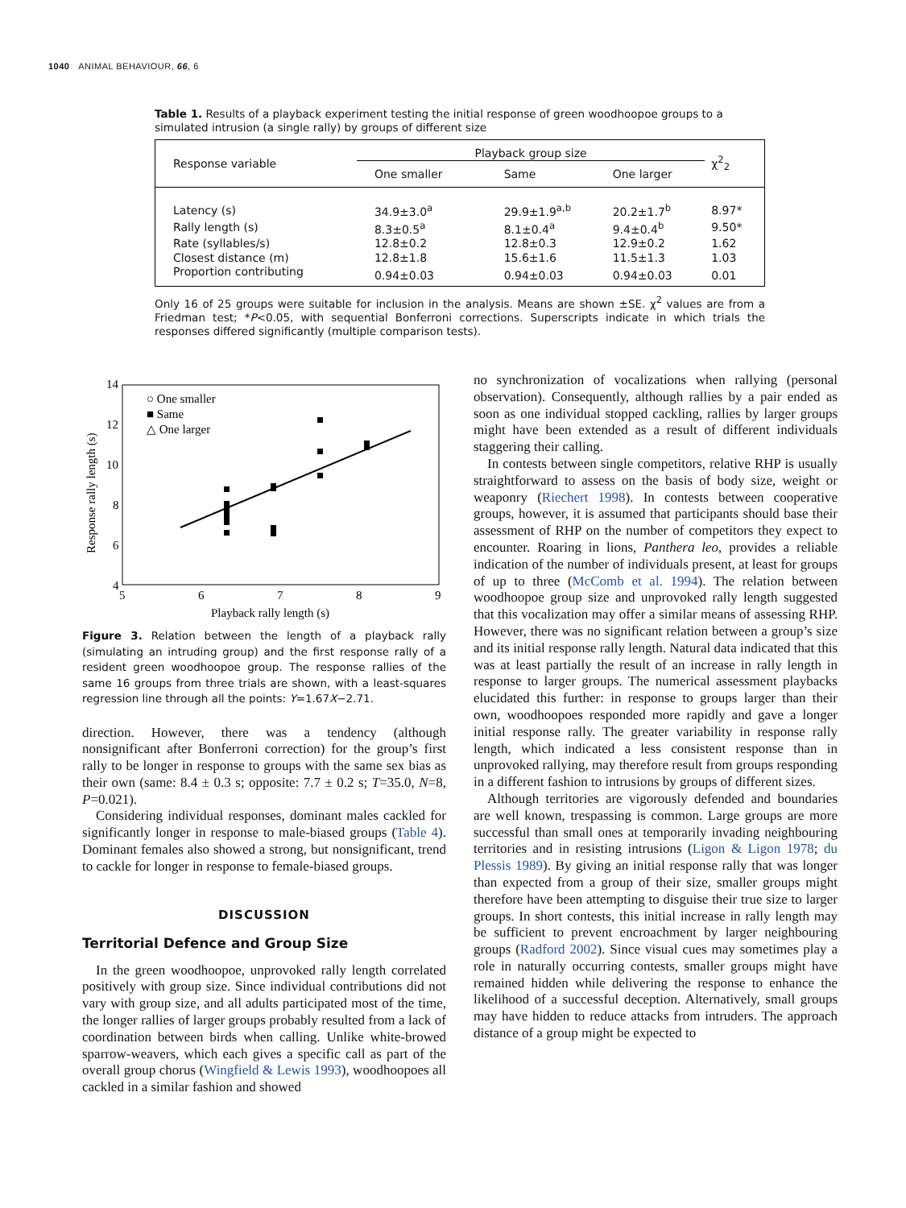1040 ANIMAL BEHAVIOUR, 66, 6
Table 1. Results of a playback experiment testing the initial response of green woodhoopoe groups to a simulated intrusion (a single rally) by groups of different size
| Response variable | Playback group size | | | χ<sup>2</sup><sub>2</sub> |
| --- | --- | --- | --- | --- |
| | One smaller | Same | One larger | |
| Latency (s) | 34.9±3.0<sup>a</sup> | 29.9±1.9<sup>a,b</sup> | 20.2±1.7<sup>b</sup> | 8.97* |
| Rally length (s) | 8.3±0.5<sup>a</sup> | 8.1±0.4<sup>a</sup> | 9.4±0.4<sup>b</sup> | 9.50* |
| Rate (syllables/s) | 12.8±0.2 | 12.8±0.3 | 12.9±0.2 | 1.62 |
| Closest distance (m) | 12.8±1.8 | 15.6±1.6 | 11.5±1.3 | 1.03 |
| Proportion contributing | 0.94±0.03 | 0.94±0.03 | 0.94±0.03 | 0.01 |
Only 16 of 25 groups were suitable for inclusion in the analysis. Means are shown ±SE. χ<sup>2</sup> values are from a Friedman test; *P<0.05, with sequential Bonferroni corrections. Superscripts indicate in which trials the responses differed significantly (multiple comparison tests).
14
12
10
8
6
4
5
6
7
8
9
Playback rally length (s)
Response rally length (s)
○ One smaller
■ Same
△ One larger
Figure 3. Relation between the length of a playback rally (simulating an intruding group) and the first response rally of a resident green woodhoopoe group. The response rallies of the same 16 groups from three trials are shown, with a least-squares regression line through all the points: Y=1.67X−2.71.
direction. However, there was a tendency (although nonsignificant after Bonferroni correction) for the group’s first rally to be longer in response to groups with the same sex bias as their own (same: 8.4 ± 0.3 s; opposite: 7.7 ± 0.2 s; T=35.0, N=8, P=0.021).
Considering individual responses, dominant males cackled for significantly longer in response to male-biased groups (Table 4). Dominant females also showed a strong, but nonsignificant, trend to cackle for longer in response to female-biased groups.
DISCUSSION
Territorial Defence and Group Size
In the green woodhoopoe, unprovoked rally length correlated positively with group size. Since individual contributions did not vary with group size, and all adults participated most of the time, the longer rallies of larger groups probably resulted from a lack of coordination between birds when calling. Unlike white-browed sparrow-weavers, which each gives a specific call as part of the overall group chorus (Wingfield & Lewis 1993), woodhoopoes all cackled in a similar fashion and showed
no synchronization of vocalizations when rallying (personal observation). Consequently, although rallies by a pair ended as soon as one individual stopped cackling, rallies by larger groups might have been extended as a result of different individuals staggering their calling.
In contests between single competitors, relative RHP is usually straightforward to assess on the basis of body size, weight or weaponry (Riechert 1998). In contests between cooperative groups, however, it is assumed that participants should base their assessment of RHP on the number of competitors they expect to encounter. Roaring in lions, Panthera leo, provides a reliable indication of the number of individuals present, at least for groups of up to three (McComb et al. 1994). The relation between woodhoopoe group size and unprovoked rally length suggested that this vocalization may offer a similar means of assessing RHP. However, there was no significant relation between a group’s size and its initial response rally length. Natural data indicated that this was at least partially the result of an increase in rally length in response to larger groups. The numerical assessment playbacks elucidated this further: in response to groups larger than their own, woodhoopoes responded more rapidly and gave a longer initial response rally. The greater variability in response rally length, which indicated a less consistent response than in unprovoked rallying, may therefore result from groups responding in a different fashion to intrusions by groups of different sizes.
Although territories are vigorously defended and boundaries are well known, trespassing is common. Large groups are more successful than small ones at temporarily invading neighbouring territories and in resisting intrusions (Ligon & Ligon 1978; du Plessis 1989). By giving an initial response rally that was longer than expected from a group of their size, smaller groups might therefore have been attempting to disguise their true size to larger groups. In short contests, this initial increase in rally length may be sufficient to prevent encroachment by larger neighbouring groups (Radford 2002). Since visual cues may sometimes play a role in naturally occurring contests, smaller groups might have remained hidden while delivering the response to enhance the likelihood of a successful deception. Alternatively, small groups may have hidden to reduce attacks from intruders. The approach distance of a group might be expected to